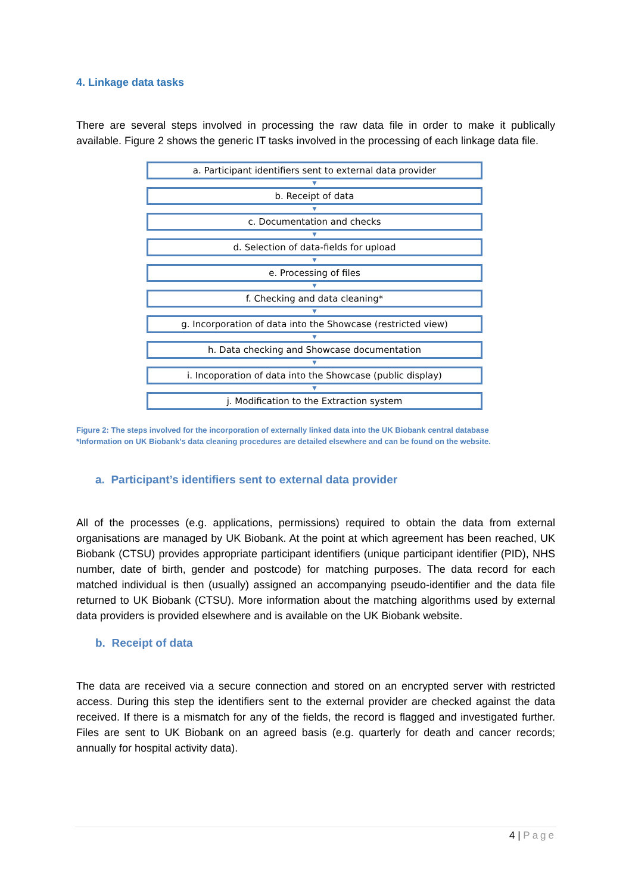4. Linkage data tasks
There are several steps involved in processing the raw data file in order to make it publically available. Figure 2 shows the generic IT tasks involved in the processing of each linkage data file.
a. Participant identifiers sent to external data provider
▼
b. Receipt of data
▼
c. Documentation and checks
▼
d. Selection of data-fields for upload
▼
e. Processing of files
▼
f. Checking and data cleaning*
▼
g. Incorporation of data into the Showcase (restricted view)
▼
h. Data checking and Showcase documentation
▼
i. Incoporation of data into the Showcase (public display)
▼
j. Modification to the Extraction system
Figure 2: The steps involved for the incorporation of externally linked data into the UK Biobank central database
*Information on UK Biobank’s data cleaning procedures are detailed elsewhere and can be found on the website.
a. Participant’s identifiers sent to external data provider
All of the processes (e.g. applications, permissions) required to obtain the data from external organisations are managed by UK Biobank. At the point at which agreement has been reached, UK Biobank (CTSU) provides appropriate participant identifiers (unique participant identifier (PID), NHS number, date of birth, gender and postcode) for matching purposes. The data record for each matched individual is then (usually) assigned an accompanying pseudo-identifier and the data file returned to UK Biobank (CTSU). More information about the matching algorithms used by external data providers is provided elsewhere and is available on the UK Biobank website.
b. Receipt of data
The data are received via a secure connection and stored on an encrypted server with restricted access. During this step the identifiers sent to the external provider are checked against the data received. If there is a mismatch for any of the fields, the record is flagged and investigated further. Files are sent to UK Biobank on an agreed basis (e.g. quarterly for death and cancer records; annually for hospital activity data).
4 | Page